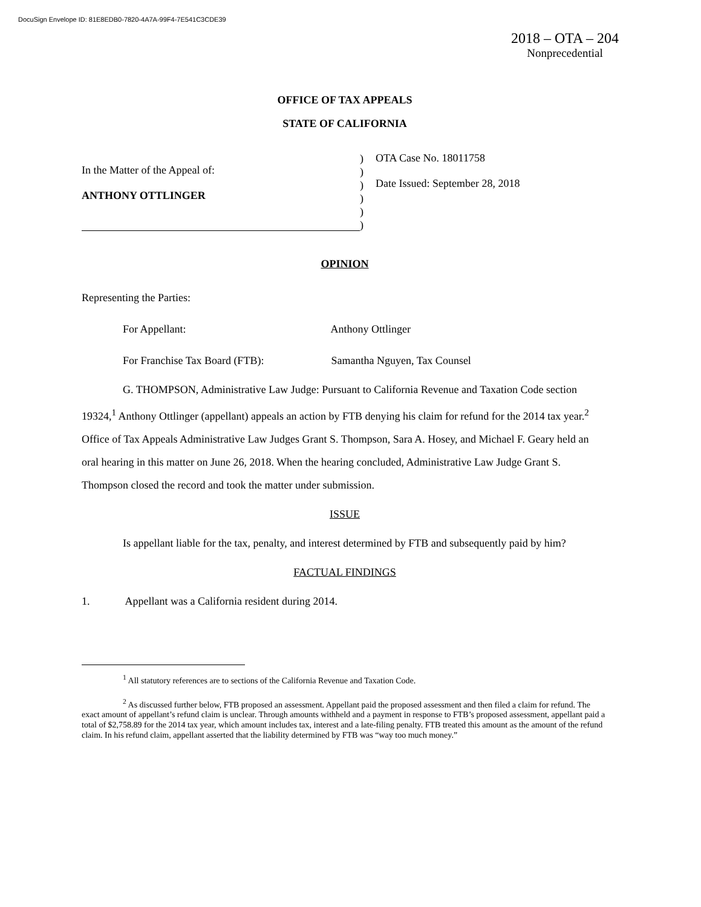DocuSign Envelope ID: 81E8EDB0-7820-4A7A-99F4-7E541C3CDE39
2018 – OTA – 204
Nonprecedential
OFFICE OF TAX APPEALS
STATE OF CALIFORNIA
In the Matter of the Appeal of:
ANTHONY OTTLINGER
)
)
)
)
)
)
OTA Case No. 18011758
Date Issued: September 28, 2018
OPINION
Representing the Parties:
For Appellant: Anthony Ottlinger
For Franchise Tax Board (FTB): Samantha Nguyen, Tax Counsel
G. THOMPSON, Administrative Law Judge: Pursuant to California Revenue and Taxation Code section 19324,<sup>1</sup> Anthony Ottlinger (appellant) appeals an action by FTB denying his claim for refund for the 2014 tax year.<sup>2</sup> Office of Tax Appeals Administrative Law Judges Grant S. Thompson, Sara A. Hosey, and Michael F. Geary held an oral hearing in this matter on June 26, 2018. When the hearing concluded, Administrative Law Judge Grant S. Thompson closed the record and took the matter under submission.
ISSUE
Is appellant liable for the tax, penalty, and interest determined by FTB and subsequently paid by him?
FACTUAL FINDINGS
1. Appellant was a California resident during 2014.
<sup>1</sup> All statutory references are to sections of the California Revenue and Taxation Code.
<sup>2</sup> As discussed further below, FTB proposed an assessment. Appellant paid the proposed assessment and then filed a claim for refund. The exact amount of appellant’s refund claim is unclear. Through amounts withheld and a payment in response to FTB’s proposed assessment, appellant paid a total of $2,758.89 for the 2014 tax year, which amount includes tax, interest and a late-filing penalty. FTB treated this amount as the amount of the refund claim. In his refund claim, appellant asserted that the liability determined by FTB was “way too much money.”